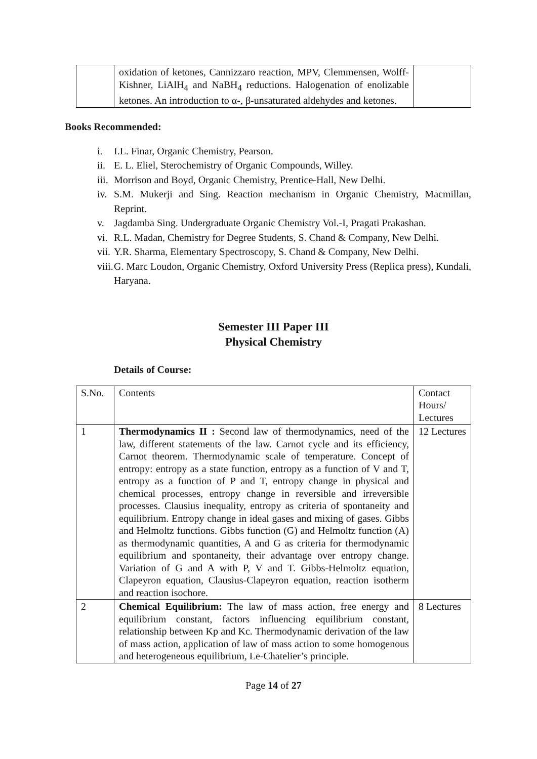| | oxidation of ketones, Cannizzaro reaction, MPV, Clemmensen, Wolff-Kishner, LiAlH<sub>4</sub> and NaBH<sub>4</sub> reductions. Halogenation of enolizable ketones. An introduction to α-, β-unsaturated aldehydes and ketones. | |
Books Recommended:
i. I.L. Finar, Organic Chemistry, Pearson.
ii. E. L. Eliel, Sterochemistry of Organic Compounds, Willey.
iii. Morrison and Boyd, Organic Chemistry, Prentice-Hall, New Delhi.
iv. S.M. Mukerji and Sing. Reaction mechanism in Organic Chemistry, Macmillan, Reprint.
v. Jagdamba Sing. Undergraduate Organic Chemistry Vol.-I, Pragati Prakashan.
vi. R.L. Madan, Chemistry for Degree Students, S. Chand & Company, New Delhi.
vii. Y.R. Sharma, Elementary Spectroscopy, S. Chand & Company, New Delhi.
viii. G. Marc Loudon, Organic Chemistry, Oxford University Press (Replica press), Kundali, Haryana.
Semester III Paper III
Physical Chemistry
Details of Course:
| S.No. | Contents | Contact Hours/ Lectures |
| 1 | Thermodynamics II : Second law of thermodynamics, need of the law, different statements of the law. Carnot cycle and its efficiency, Carnot theorem. Thermodynamic scale of temperature. Concept of entropy: entropy as a state function, entropy as a function of V and T, entropy as a function of P and T, entropy change in physical and chemical processes, entropy change in reversible and irreversible processes. Clausius inequality, entropy as criteria of spontaneity and equilibrium. Entropy change in ideal gases and mixing of gases. Gibbs and Helmoltz functions. Gibbs function (G) and Helmoltz function (A) as thermodynamic quantities, A and G as criteria for thermodynamic equilibrium and spontaneity, their advantage over entropy change. Variation of G and A with P, V and T. Gibbs-Helmoltz equation, Clapeyron equation, Clausius-Clapeyron equation, reaction isotherm and reaction isochore. | 12 Lectures |
| 2 | Chemical Equilibrium: The law of mass action, free energy and equilibrium constant, factors influencing equilibrium constant, relationship between Kp and Kc. Thermodynamic derivation of the law of mass action, application of law of mass action to some homogenous and heterogeneous equilibrium, Le-Chatelier’s principle. | 8 Lectures |
Page 14 of 27